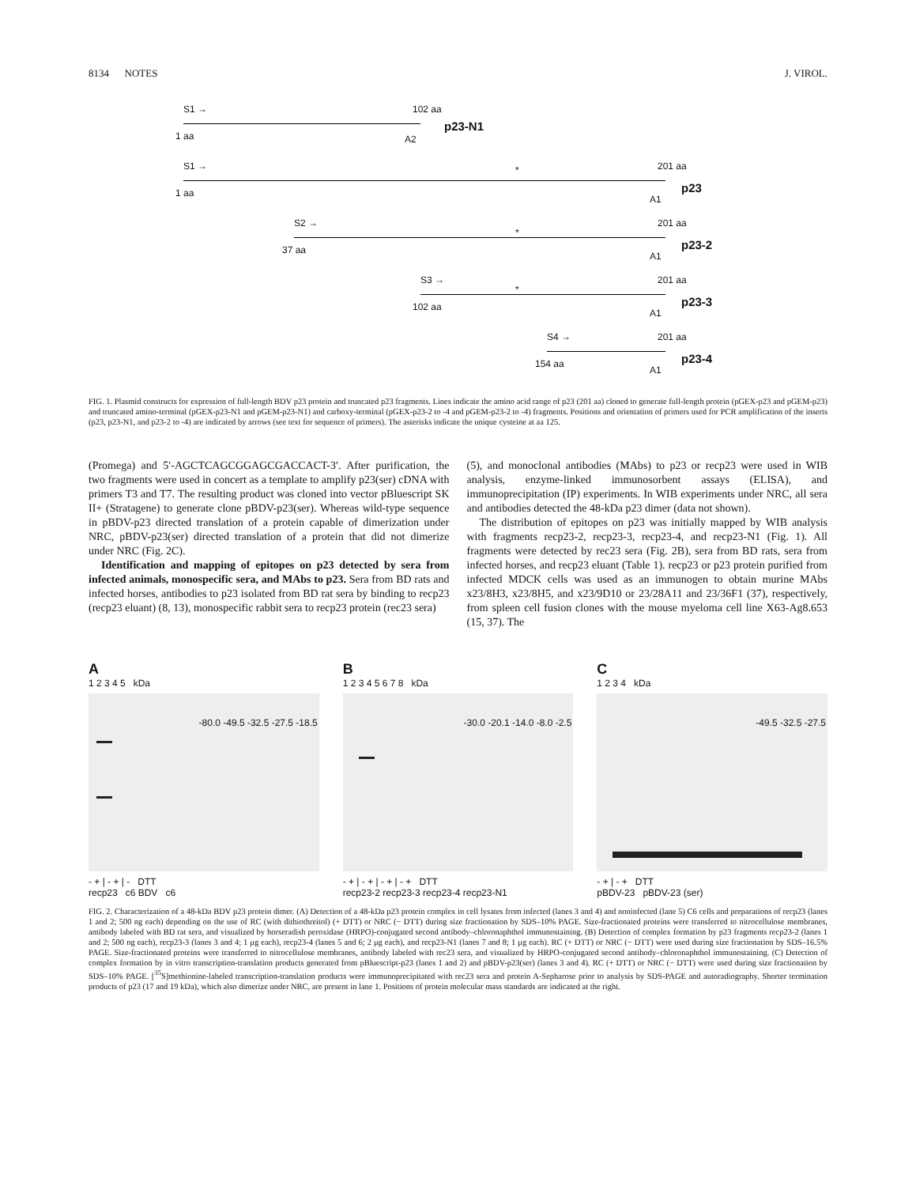8134 NOTES J. VIROL.
S1 → 102 aa
1 aa A2
p23-N1
S1 → 201 aa
1 aa
*
A1
p23
S2 → 201 aa
37 aa
*
A1
p23-2
S3 → 201 aa
102 aa
*
A1
p23-3
S4 → 201 aa
154 aa
A1
p23-4
FIG. 1. Plasmid constructs for expression of full-length BDV p23 protein and truncated p23 fragments. Lines indicate the amino acid range of p23 (201 aa) cloned to generate full-length protein (pGEX-p23 and pGEM-p23) and truncated amino-terminal (pGEX-p23-N1 and pGEM-p23-N1) and carboxy-terminal (pGEX-p23-2 to -4 and pGEM-p23-2 to -4) fragments. Positions and orientation of primers used for PCR amplification of the inserts (p23, p23-N1, and p23-2 to -4) are indicated by arrows (see text for sequence of primers). The asterisks indicate the unique cysteine at aa 125.
(Promega) and 5′-AGCTCAGCGGAGCGACCACT-3′. After purification, the two fragments were used in concert as a template to amplify p23(ser) cDNA with primers T3 and T7. The resulting product was cloned into vector pBluescript SK II+ (Stratagene) to generate clone pBDV-p23(ser). Whereas wild-type sequence in pBDV-p23 directed translation of a protein capable of dimerization under NRC, pBDV-p23(ser) directed translation of a protein that did not dimerize under NRC (Fig. 2C).
Identification and mapping of epitopes on p23 detected by sera from infected animals, monospecific sera, and MAbs to p23. Sera from BD rats and infected horses, antibodies to p23 isolated from BD rat sera by binding to recp23 (recp23 eluant) (8, 13), monospecific rabbit sera to recp23 protein (rec23 sera)
(5), and monoclonal antibodies (MAbs) to p23 or recp23 were used in WIB analysis, enzyme-linked immunosorbent assays (ELISA), and immunoprecipitation (IP) experiments. In WIB experiments under NRC, all sera and antibodies detected the 48-kDa p23 dimer (data not shown).
The distribution of epitopes on p23 was initially mapped by WIB analysis with fragments recp23-2, recp23-3, recp23-4, and recp23-N1 (Fig. 1). All fragments were detected by rec23 sera (Fig. 2B), sera from BD rats, sera from infected horses, and recp23 eluant (Table 1). recp23 or p23 protein purified from infected MDCK cells was used as an immunogen to obtain murine MAbs x23/8H3, x23/8H5, and x23/9D10 or 23/28A11 and 23/36F1 (37), respectively, from spleen cell fusion clones with the mouse myeloma cell line X63-Ag8.653 (15, 37). The
A
1 2 3 4 5 kDa
-80.0 -49.5 -32.5 -27.5 -18.5
- + | - + | - DTT
recp23 c6 BDV c6
B
1 2 3 4 5 6 7 8 kDa
-30.0 -20.1 -14.0 -8.0 -2.5
- + | - + | - + | - + DTT
recp23-2 recp23-3 recp23-4 recp23-N1
C
1 2 3 4 kDa
-49.5 -32.5 -27.5
- + | - + DTT
pBDV-23 pBDV-23 (ser)
FIG. 2. Characterization of a 48-kDa BDV p23 protein dimer. (A) Detection of a 48-kDa p23 protein complex in cell lysates from infected (lanes 3 and 4) and noninfected (lane 5) C6 cells and preparations of recp23 (lanes 1 and 2; 500 ng each) depending on the use of RC (with dithiothreitol) (+ DTT) or NRC (− DTT) during size fractionation by SDS–10% PAGE. Size-fractionated proteins were transferred to nitrocellulose membranes, antibody labeled with BD rat sera, and visualized by horseradish peroxidase (HRPO)-conjugated second antibody–chloronaphthol immunostaining. (B) Detection of complex formation by p23 fragments recp23-2 (lanes 1 and 2; 500 ng each), recp23-3 (lanes 3 and 4; 1 μg each), recp23-4 (lanes 5 and 6; 2 μg each), and recp23-N1 (lanes 7 and 8; 1 μg each). RC (+ DTT) or NRC (− DTT) were used during size fractionation by SDS–16.5% PAGE. Size-fractionated proteins were transferred to nitrocellulose membranes, antibody labeled with rec23 sera, and visualized by HRPO-conjugated second antibody–chloronaphthol immunostaining. (C) Detection of complex formation by in vitro transcription-translation products generated from pBluescript-p23 (lanes 1 and 2) and pBDV-p23(ser) (lanes 3 and 4). RC (+ DTT) or NRC (− DTT) were used during size fractionation by SDS–10% PAGE. [<sup>35</sup>S]methionine-labeled transcription-translation products were immunoprecipitated with rec23 sera and protein A-Sepharose prior to analysis by SDS-PAGE and autoradiography. Shorter termination products of p23 (17 and 19 kDa), which also dimerize under NRC, are present in lane 1. Positions of protein molecular mass standards are indicated at the right.